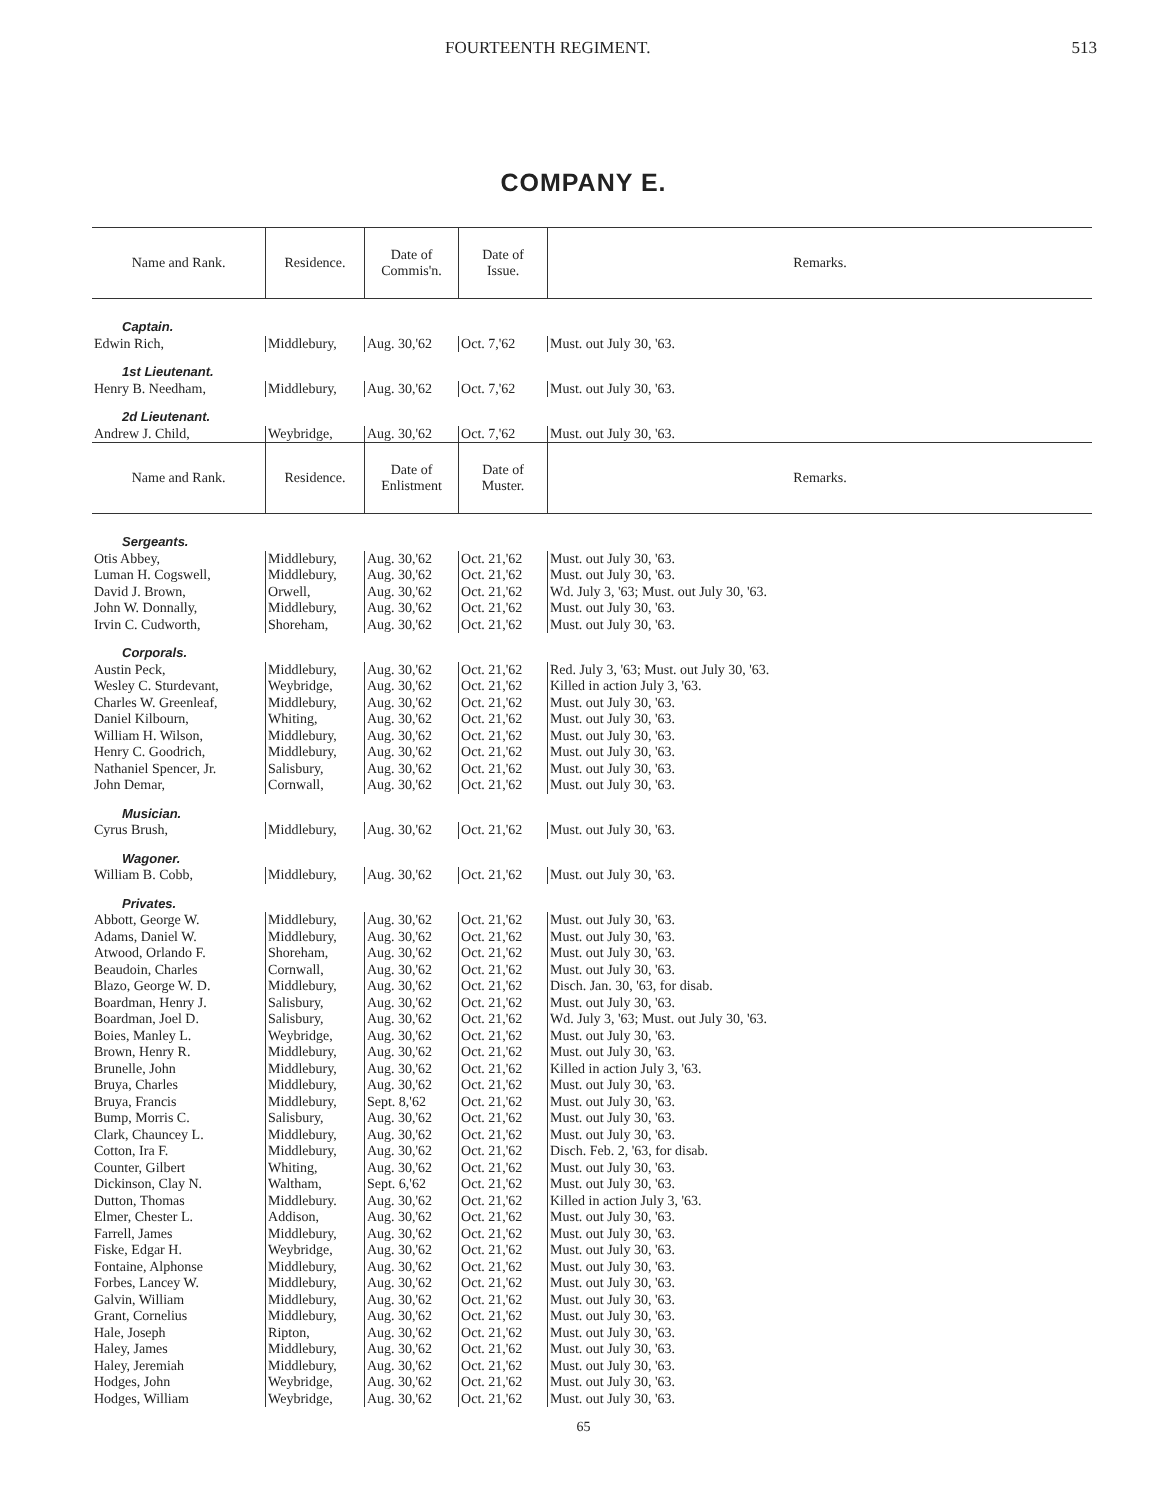FOURTEENTH REGIMENT. 513
COMPANY E.
| Name and Rank. | Residence. | Date of Commis'n. | Date of Issue. | Remarks. |
| --- | --- | --- | --- | --- |
| Captain. | | | | |
| Edwin Rich, | Middlebury, | Aug. 30,'62 | Oct. 7,'62 | Must. out July 30, '63. |
| 1st Lieutenant. | | | | |
| Henry B. Needham, | Middlebury, | Aug. 30,'62 | Oct. 7,'62 | Must. out July 30, '63. |
| 2d Lieutenant. | | | | |
| Andrew J. Child, | Weybridge, | Aug. 30,'62 | Oct. 7,'62 | Must. out July 30, '63. |
| Name and Rank. | Residence. | Date of Enlistment | Date of Muster. | Remarks. |
| Sergeants. | | | | |
| Otis Abbey, | Middlebury, | Aug. 30,'62 | Oct. 21,'62 | Must. out July 30, '63. |
| Luman H. Cogswell, | Middlebury, | Aug. 30,'62 | Oct. 21,'62 | Must. out July 30, '63. |
| David J. Brown, | Orwell, | Aug. 30,'62 | Oct. 21,'62 | Wd. July 3, '63; Must. out July 30, '63. |
| John W. Donnally, | Middlebury, | Aug. 30,'62 | Oct. 21,'62 | Must. out July 30, '63. |
| Irvin C. Cudworth, | Shoreham, | Aug. 30,'62 | Oct. 21,'62 | Must. out July 30, '63. |
| Corporals. | | | | |
| Austin Peck, | Middlebury, | Aug. 30,'62 | Oct. 21,'62 | Red. July 3, '63; Must. out July 30, '63. |
| Wesley C. Sturdevant, | Weybridge, | Aug. 30,'62 | Oct. 21,'62 | Killed in action July 3, '63. |
| Charles W. Greenleaf, | Middlebury, | Aug. 30,'62 | Oct. 21,'62 | Must. out July 30, '63. |
| Daniel Kilbourn, | Whiting, | Aug. 30,'62 | Oct. 21,'62 | Must. out July 30, '63. |
| William H. Wilson, | Middlebury, | Aug. 30,'62 | Oct. 21,'62 | Must. out July 30, '63. |
| Henry C. Goodrich, | Middlebury, | Aug. 30,'62 | Oct. 21,'62 | Must. out July 30, '63. |
| Nathaniel Spencer, Jr. | Salisbury, | Aug. 30,'62 | Oct. 21,'62 | Must. out July 30, '63. |
| John Demar, | Cornwall, | Aug. 30,'62 | Oct. 21,'62 | Must. out July 30, '63. |
| Musician. | | | | |
| Cyrus Brush, | Middlebury, | Aug. 30,'62 | Oct. 21,'62 | Must. out July 30, '63. |
| Wagoner. | | | | |
| William B. Cobb, | Middlebury, | Aug. 30,'62 | Oct. 21,'62 | Must. out July 30, '63. |
| Privates. | | | | |
| Abbott, George W. | Middlebury, | Aug. 30,'62 | Oct. 21,'62 | Must. out July 30, '63. |
| Adams, Daniel W. | Middlebury, | Aug. 30,'62 | Oct. 21,'62 | Must. out July 30, '63. |
| Atwood, Orlando F. | Shoreham, | Aug. 30,'62 | Oct. 21,'62 | Must. out July 30, '63. |
| Beaudoin, Charles | Cornwall, | Aug. 30,'62 | Oct. 21,'62 | Must. out July 30, '63. |
| Blazo, George W. D. | Middlebury, | Aug. 30,'62 | Oct. 21,'62 | Disch. Jan. 30, '63, for disab. |
| Boardman, Henry J. | Salisbury, | Aug. 30,'62 | Oct. 21,'62 | Must. out July 30, '63. |
| Boardman, Joel D. | Salisbury, | Aug. 30,'62 | Oct. 21,'62 | Wd. July 3, '63; Must. out July 30, '63. |
| Boies, Manley L. | Weybridge, | Aug. 30,'62 | Oct. 21,'62 | Must. out July 30, '63. |
| Brown, Henry R. | Middlebury, | Aug. 30,'62 | Oct. 21,'62 | Must. out July 30, '63. |
| Brunelle, John | Middlebury, | Aug. 30,'62 | Oct. 21,'62 | Killed in action July 3, '63. |
| Bruya, Charles | Middlebury, | Aug. 30,'62 | Oct. 21,'62 | Must. out July 30, '63. |
| Bruya, Francis | Middlebury, | Sept. 8,'62 | Oct. 21,'62 | Must. out July 30, '63. |
| Bump, Morris C. | Salisbury, | Aug. 30,'62 | Oct. 21,'62 | Must. out July 30, '63. |
| Clark, Chauncey L. | Middlebury, | Aug. 30,'62 | Oct. 21,'62 | Must. out July 30, '63. |
| Cotton, Ira F. | Middlebury, | Aug. 30,'62 | Oct. 21,'62 | Disch. Feb. 2, '63, for disab. |
| Counter, Gilbert | Whiting, | Aug. 30,'62 | Oct. 21,'62 | Must. out July 30, '63. |
| Dickinson, Clay N. | Waltham, | Sept. 6,'62 | Oct. 21,'62 | Must. out July 30, '63. |
| Dutton, Thomas | Middlebury. | Aug. 30,'62 | Oct. 21,'62 | Killed in action July 3, '63. |
| Elmer, Chester L. | Addison, | Aug. 30,'62 | Oct. 21,'62 | Must. out July 30, '63. |
| Farrell, James | Middlebury, | Aug. 30,'62 | Oct. 21,'62 | Must. out July 30, '63. |
| Fiske, Edgar H. | Weybridge, | Aug. 30,'62 | Oct. 21,'62 | Must. out July 30, '63. |
| Fontaine, Alphonse | Middlebury, | Aug. 30,'62 | Oct. 21,'62 | Must. out July 30, '63. |
| Forbes, Lancey W. | Middlebury, | Aug. 30,'62 | Oct. 21,'62 | Must. out July 30, '63. |
| Galvin, William | Middlebury, | Aug. 30,'62 | Oct. 21,'62 | Must. out July 30, '63. |
| Grant, Cornelius | Middlebury, | Aug. 30,'62 | Oct. 21,'62 | Must. out July 30, '63. |
| Hale, Joseph | Ripton, | Aug. 30,'62 | Oct. 21,'62 | Must. out July 30, '63. |
| Haley, James | Middlebury, | Aug. 30,'62 | Oct. 21,'62 | Must. out July 30, '63. |
| Haley, Jeremiah | Middlebury, | Aug. 30,'62 | Oct. 21,'62 | Must. out July 30, '63. |
| Hodges, John | Weybridge, | Aug. 30,'62 | Oct. 21,'62 | Must. out July 30, '63. |
| Hodges, William | Weybridge, | Aug. 30,'62 | Oct. 21,'62 | Must. out July 30, '63. |
65